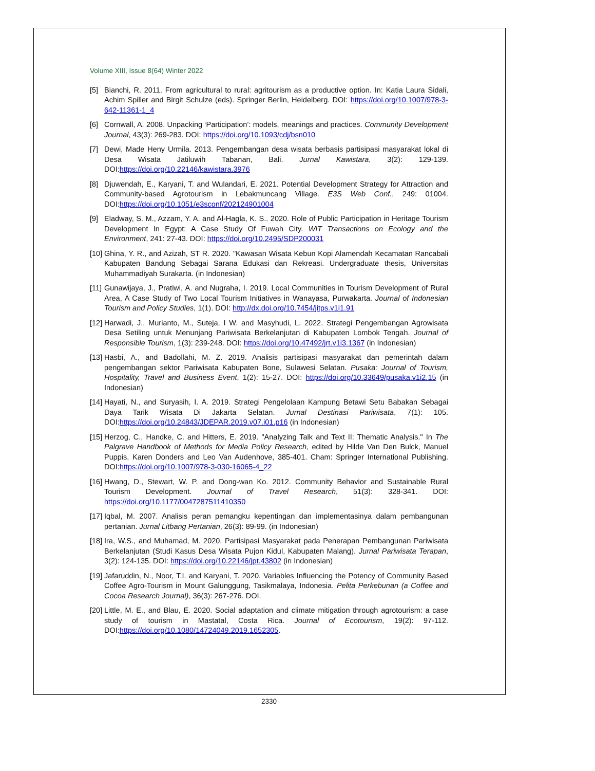Volume XIII, Issue 8(64) Winter 2022
[5] Bianchi, R. 2011. From agricultural to rural: agritourism as a productive option. In: Katia Laura Sidali, Achim Spiller and Birgit Schulze (eds). Springer Berlin, Heidelberg. DOI: https://doi.org/10.1007/978-3-642-11361-1_4
[6] Cornwall, A. 2008. Unpacking ‘Participation’: models, meanings and practices. Community Development Journal, 43(3): 269-283. DOI: https://doi.org/10.1093/cdj/bsn010
[7] Dewi, Made Heny Urmila. 2013. Pengembangan desa wisata berbasis partisipasi masyarakat lokal di Desa Wisata Jatiluwih Tabanan, Bali. Jurnal Kawistara, 3(2): 129-139. DOI:https://doi.org/10.22146/kawistara.3976
[8] Djuwendah, E., Karyani, T. and Wulandari, E. 2021. Potential Development Strategy for Attraction and Community-based Agrotourism in Lebakmuncang Village. E3S Web Conf., 249: 01004. DOI:https://doi.org/10.1051/e3sconf/202124901004
[9] Eladway, S. M., Azzam, Y. A. and Al-Hagla, K. S.. 2020. Role of Public Participation in Heritage Tourism Development In Egypt: A Case Study Of Fuwah City. WIT Transactions on Ecology and the Environment, 241: 27-43. DOI: https://doi.org/10.2495/SDP200031
[10]
Ghina, Y. R., and Azizah, ST R. 2020. "Kawasan Wisata Kebun Kopi Alamendah Kecamatan Rancabali Kabupaten Bandung Sebagai Sarana Edukasi dan Rekreasi. Undergraduate thesis, Universitas Muhammadiyah Surakarta. (in Indonesian)
[11]
Gunawijaya, J., Pratiwi, A. and Nugraha, I. 2019. Local Communities in Tourism Development of Rural Area, A Case Study of Two Local Tourism Initiatives in Wanayasa, Purwakarta. Journal of Indonesian Tourism and Policy Studies, 1(1). DOI: http://dx.doi.org/10.7454/jitps.v1i1.91
[12]
Harwadi, J., Murianto, M., Suteja, I W. and Masyhudi, L. 2022. Strategi Pengembangan Agrowisata Desa Setiling untuk Menunjang Pariwisata Berkelanjutan di Kabupaten Lombok Tengah. Journal of Responsible Tourism, 1(3): 239-248. DOI: https://doi.org/10.47492/jrt.v1i3.1367 (in Indonesian)
[13]
Hasbi, A., and Badollahi, M. Z. 2019. Analisis partisipasi masyarakat dan pemerintah dalam pengembangan sektor Pariwisata Kabupaten Bone, Sulawesi Selatan. Pusaka: Journal of Tourism, Hospitality, Travel and Business Event, 1(2): 15-27. DOI: https://doi.org/10.33649/pusaka.v1i2.15 (in Indonesian)
[14]
Hayati, N., and Suryasih, I. A. 2019. Strategi Pengelolaan Kampung Betawi Setu Babakan Sebagai Daya Tarik Wisata Di Jakarta Selatan. Jurnal Destinasi Pariwisata, 7(1): 105. DOI:https://doi.org/10.24843/JDEPAR.2019.v07.i01.p16 (in Indonesian)
[15]
Herzog, C., Handke, C. and Hitters, E. 2019. "Analyzing Talk and Text II: Thematic Analysis." In The Palgrave Handbook of Methods for Media Policy Research, edited by Hilde Van Den Bulck, Manuel Puppis, Karen Donders and Leo Van Audenhove, 385-401. Cham: Springer International Publishing. DOI:https://doi.org/10.1007/978-3-030-16065-4_22
[16]
Hwang, D., Stewart, W. P. and Dong-wan Ko. 2012. Community Behavior and Sustainable Rural Tourism Development. Journal of Travel Research, 51(3): 328-341. DOI: https://doi.org/10.1177/0047287511410350
[17]
Iqbal, M. 2007. Analisis peran pemangku kepentingan dan implementasinya dalam pembangunan pertanian. Jurnal Litbang Pertanian, 26(3): 89-99. (in Indonesian)
[18]
Ira, W.S., and Muhamad, M. 2020. Partisipasi Masyarakat pada Penerapan Pembangunan Pariwisata Berkelanjutan (Studi Kasus Desa Wisata Pujon Kidul, Kabupaten Malang). Jurnal Pariwisata Terapan, 3(2): 124-135. DOI: https://doi.org/10.22146/jpt.43802 (in Indonesian)
[19]
Jafaruddin, N., Noor, T.I. and Karyani, T. 2020. Variables Influencing the Potency of Community Based Coffee Agro-Tourism in Mount Galunggung, Tasikmalaya, Indonesia. Pelita Perkebunan (a Coffee and Cocoa Research Journal), 36(3): 267-276. DOI.
[20]
Little, M. E., and Blau, E. 2020. Social adaptation and climate mitigation through agrotourism: a case study of tourism in Mastatal, Costa Rica. Journal of Ecotourism, 19(2): 97-112. DOI:https://doi.org/10.1080/14724049.2019.1652305.
2330